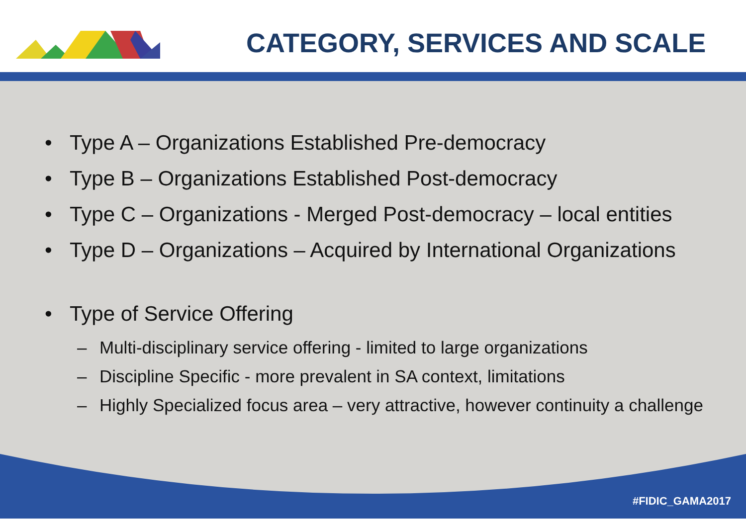CATEGORY, SERVICES AND SCALE
• Type A – Organizations Established Pre-democracy
• Type B – Organizations Established Post-democracy
• Type C – Organizations - Merged Post-democracy – local entities
• Type D – Organizations – Acquired by International Organizations
• Type of Service Offering
– Multi-disciplinary service offering - limited to large organizations
– Discipline Specific - more prevalent in SA context, limitations
– Highly Specialized focus area – very attractive, however continuity a challenge
#FIDIC_GAMA2017